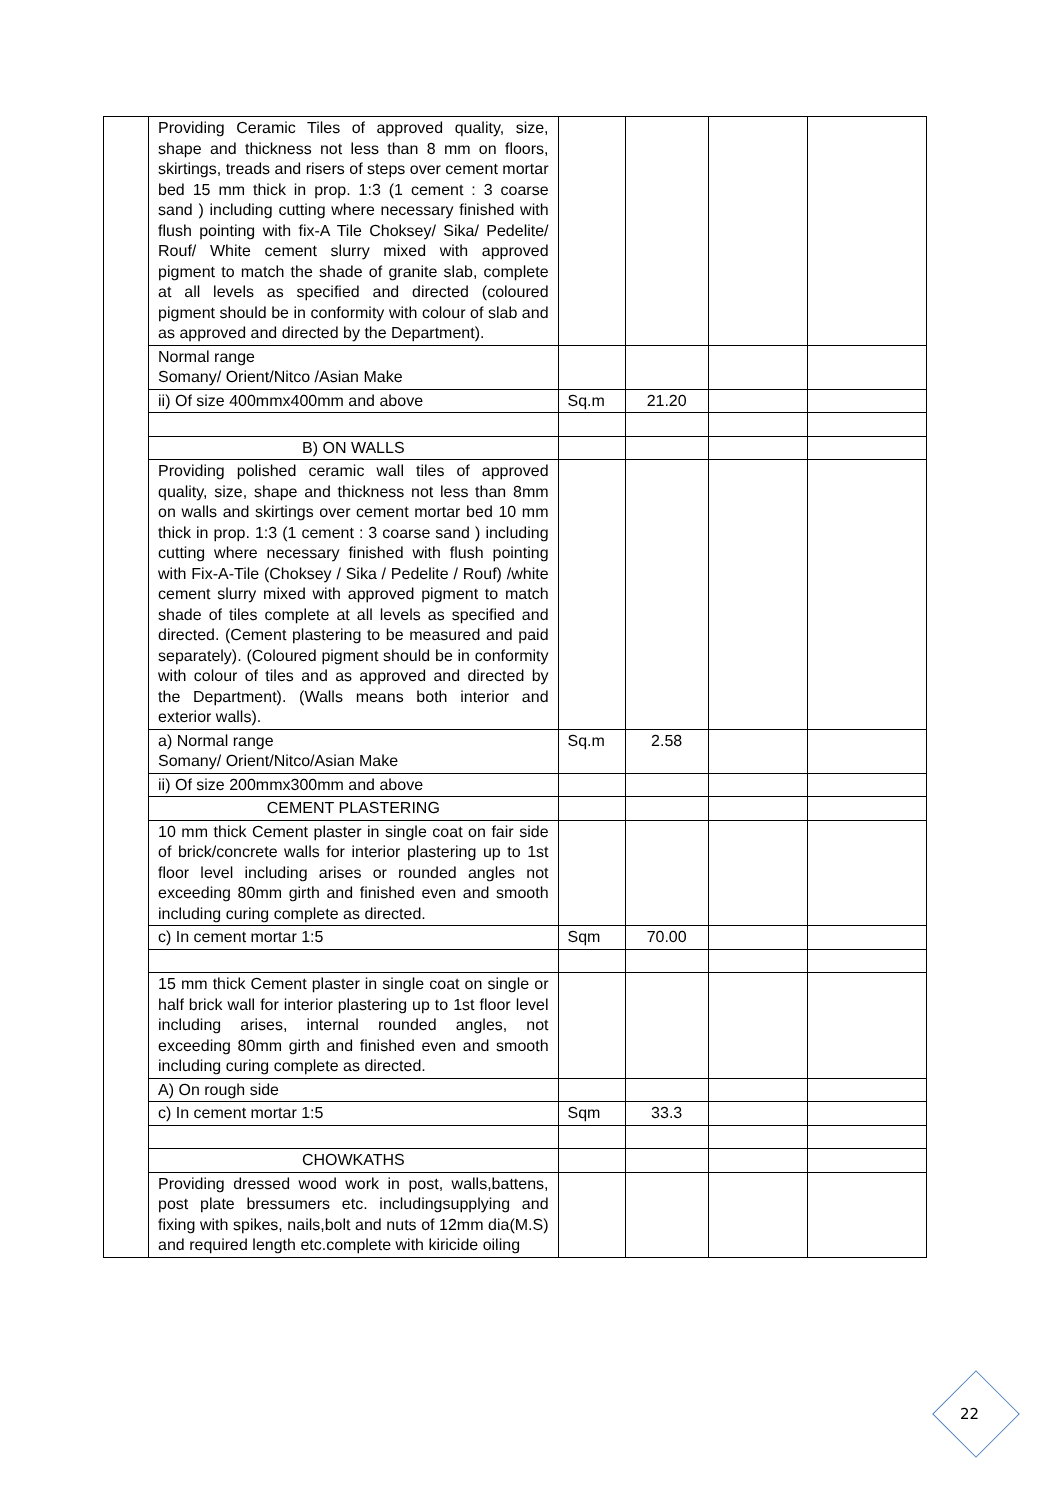| | Providing Ceramic Tiles of approved quality, size, shape and thickness not less than 8 mm on floors, skirtings, treads and risers of steps over cement mortar bed 15 mm thick in prop. 1:3 (1 cement : 3 coarse sand ) including cutting where necessary finished with flush pointing with fix-A Tile Choksey/ Sika/ Pedelite/ Rouf/ White cement slurry mixed with approved pigment to match the shade of granite slab, complete at all levels as specified and directed (coloured pigment should be in conformity with colour of slab and as approved and directed by the Department). | | | | |
| | Normal range Somany/ Orient/Nitco /Asian Make | | | | |
| | ii) Of size 400mmx400mm and above | Sq.m | 21.20 | | |
| | B) ON WALLS | | | | |
| | Providing polished ceramic wall tiles of approved quality, size, shape and thickness not less than 8mm on walls and skirtings over cement mortar bed 10 mm thick in prop. 1:3 (1 cement : 3 coarse sand ) including cutting where necessary finished with flush pointing with Fix-A-Tile (Choksey / Sika / Pedelite / Rouf) /white cement slurry mixed with approved pigment to match shade of tiles complete at all levels as specified and directed. (Cement plastering to be measured and paid separately). (Coloured pigment should be in conformity with colour of tiles and as approved and directed by the Department). (Walls means both interior and exterior walls). | | | | |
| | a) Normal range Somany/ Orient/Nitco/Asian Make | Sq.m | 2.58 | | |
| | ii) Of size 200mmx300mm and above | | | | |
| | CEMENT PLASTERING | | | | |
| | 10 mm thick Cement plaster in single coat on fair side of brick/concrete walls for interior plastering up to 1st floor level including arises or rounded angles not exceeding 80mm girth and finished even and smooth including curing complete as directed. | | | | |
| | c) In cement mortar 1:5 | Sqm | 70.00 | | |
| | 15 mm thick Cement plaster in single coat on single or half brick wall for interior plastering up to 1st floor level including arises, internal rounded angles, not exceeding 80mm girth and finished even and smooth including curing complete as directed. | | | | |
| | A) On rough side | | | | |
| | c) In cement mortar 1:5 | Sqm | 33.3 | | |
| | CHOWKATHS | | | | |
| | Providing dressed wood work in post, walls,battens, post plate bressumers etc. includingsupplying and fixing with spikes, nails,bolt and nuts of 12mm dia(M.S) and required length etc.complete with kiricide oiling | | | | |
22